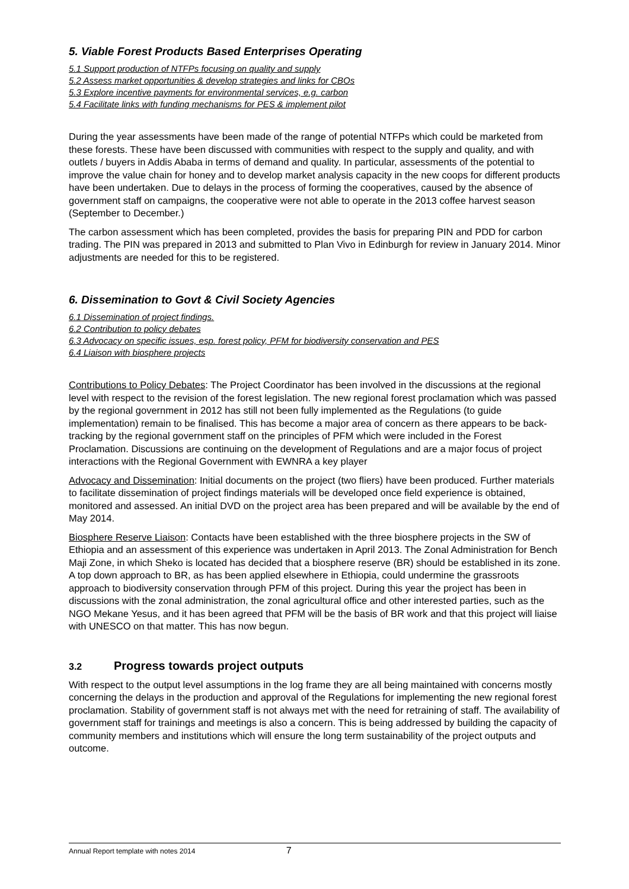5. Viable Forest Products Based Enterprises Operating
5.1 Support production of NTFPs focusing on quality and supply
5.2 Assess market opportunities & develop strategies and links for CBOs
5.3 Explore incentive payments for environmental services, e.g. carbon
5.4 Facilitate links with funding mechanisms for PES & implement pilot
During the year assessments have been made of the range of potential NTFPs which could be marketed from these forests. These have been discussed with communities with respect to the supply and quality, and with outlets / buyers in Addis Ababa in terms of demand and quality. In particular, assessments of the potential to improve the value chain for honey and to develop market analysis capacity in the new coops for different products have been undertaken. Due to delays in the process of forming the cooperatives, caused by the absence of government staff on campaigns, the cooperative were not able to operate in the 2013 coffee harvest season (September to December.)
The carbon assessment which has been completed, provides the basis for preparing PIN and PDD for carbon trading. The PIN was prepared in 2013 and submitted to Plan Vivo in Edinburgh for review in January 2014. Minor adjustments are needed for this to be registered.
6. Dissemination to Govt & Civil Society Agencies
6.1 Dissemination of project findings.
6.2 Contribution to policy debates
6.3 Advocacy on specific issues, esp. forest policy, PFM for biodiversity conservation and PES
6.4 Liaison with biosphere projects
Contributions to Policy Debates: The Project Coordinator has been involved in the discussions at the regional level with respect to the revision of the forest legislation. The new regional forest proclamation which was passed by the regional government in 2012 has still not been fully implemented as the Regulations (to guide implementation) remain to be finalised. This has become a major area of concern as there appears to be back-tracking by the regional government staff on the principles of PFM which were included in the Forest Proclamation. Discussions are continuing on the development of Regulations and are a major focus of project interactions with the Regional Government with EWNRA a key player
Advocacy and Dissemination: Initial documents on the project (two fliers) have been produced. Further materials to facilitate dissemination of project findings materials will be developed once field experience is obtained, monitored and assessed. An initial DVD on the project area has been prepared and will be available by the end of May 2014.
Biosphere Reserve Liaison: Contacts have been established with the three biosphere projects in the SW of Ethiopia and an assessment of this experience was undertaken in April 2013. The Zonal Administration for Bench Maji Zone, in which Sheko is located has decided that a biosphere reserve (BR) should be established in its zone. A top down approach to BR, as has been applied elsewhere in Ethiopia, could undermine the grassroots approach to biodiversity conservation through PFM of this project. During this year the project has been in discussions with the zonal administration, the zonal agricultural office and other interested parties, such as the NGO Mekane Yesus, and it has been agreed that PFM will be the basis of BR work and that this project will liaise with UNESCO on that matter. This has now begun.
3.2 Progress towards project outputs
With respect to the output level assumptions in the log frame they are all being maintained with concerns mostly concerning the delays in the production and approval of the Regulations for implementing the new regional forest proclamation. Stability of government staff is not always met with the need for retraining of staff. The availability of government staff for trainings and meetings is also a concern. This is being addressed by building the capacity of community members and institutions which will ensure the long term sustainability of the project outputs and outcome.
Annual Report template with notes 2014 7